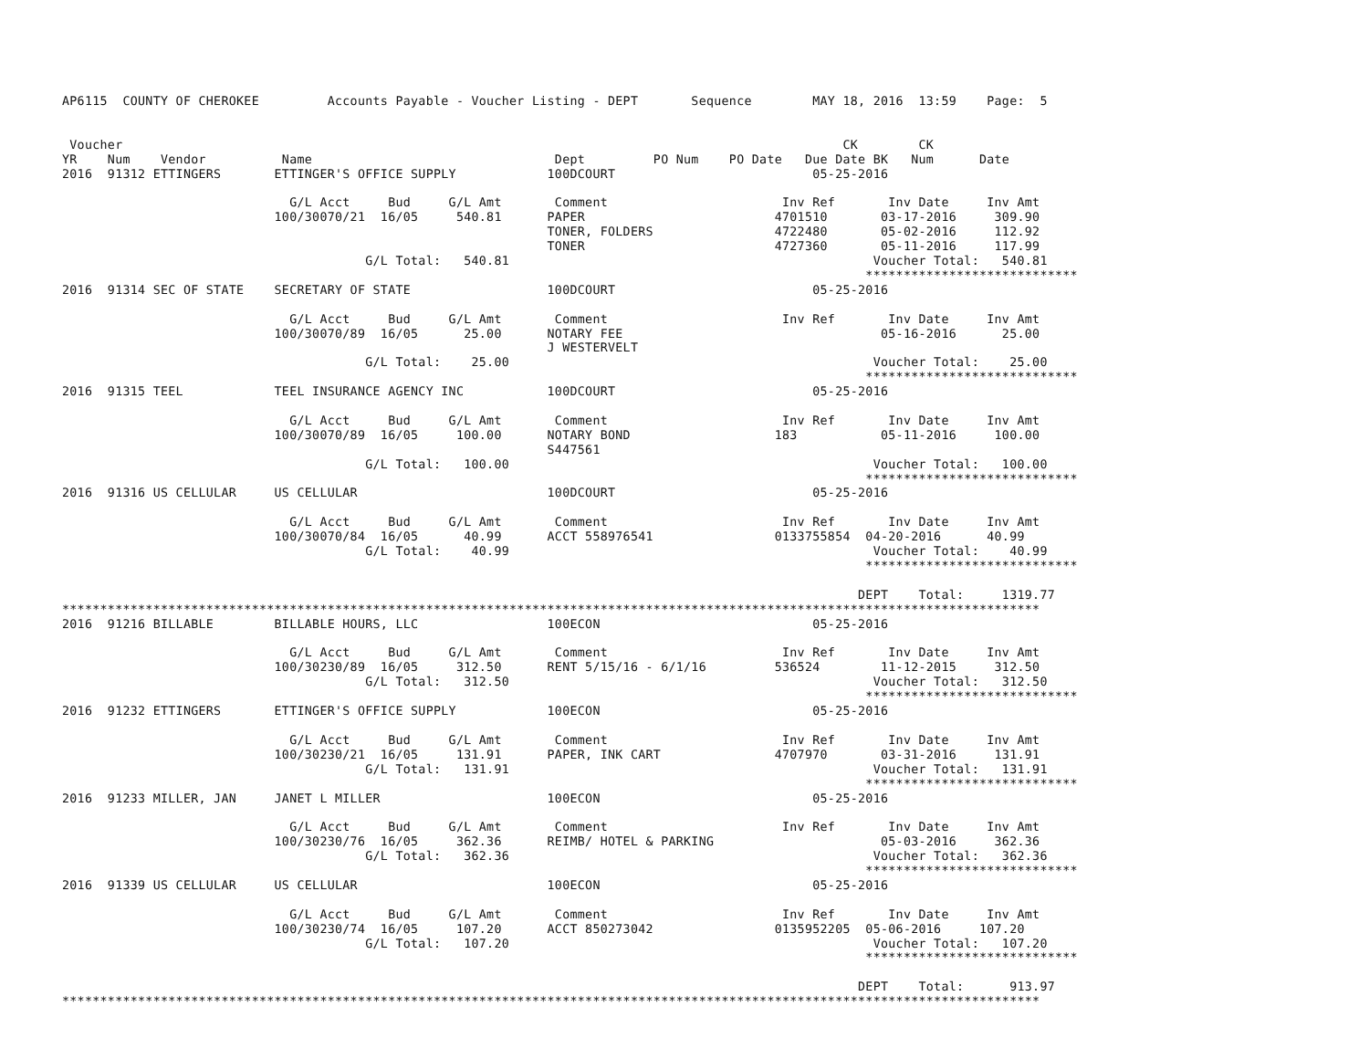AP6115  COUNTY OF CHEROKEE         Accounts Payable - Voucher Listing - DEPT       Sequence        MAY 18, 2016  13:59    Page:  5


 Voucher                                                                                               CK        CK
YR    Num    Vendor          Name                                Dept         PO Num    PO Date   Due Date BK   Num      Date
2016  91312 ETTINGERS       ETTINGER'S OFFICE SUPPLY            100DCOURT                          05-25-2016

                              G/L Acct     Bud     G/L Amt       Comment                       Inv Ref       Inv Date     Inv Amt
                            100/30070/21  16/05     540.81      PAPER                         4701510       03-17-2016     309.90
                                                                TONER, FOLDERS                4722480       05-02-2016     112.92
                                                                TONER                         4727360       05-11-2016     117.99
                                        G/L Total:   540.81                                                Voucher Total:   540.81
                                                                                                          ****************************
2016  91314 SEC OF STATE    SECRETARY OF STATE                  100DCOURT                          05-25-2016

                              G/L Acct     Bud     G/L Amt       Comment                       Inv Ref       Inv Date     Inv Amt
                            100/30070/89  16/05      25.00      NOTARY FEE                                  05-16-2016      25.00
                                                                J WESTERVELT
                                        G/L Total:    25.00                                                Voucher Total:    25.00
                                                                                                          ****************************
2016  91315 TEEL            TEEL INSURANCE AGENCY INC           100DCOURT                          05-25-2016

                              G/L Acct     Bud     G/L Amt       Comment                       Inv Ref       Inv Date     Inv Amt
                            100/30070/89  16/05     100.00      NOTARY BOND                   183           05-11-2016     100.00
                                                                S447561
                                        G/L Total:   100.00                                                Voucher Total:   100.00
                                                                                                          ****************************
2016  91316 US CELLULAR     US CELLULAR                         100DCOURT                          05-25-2016

                              G/L Acct     Bud     G/L Amt       Comment                       Inv Ref       Inv Date     Inv Amt
                            100/30070/84  16/05      40.99      ACCT 558976541                0133755854  04-20-2016      40.99
                                        G/L Total:    40.99                                                Voucher Total:    40.99
                                                                                                          ****************************

                                                                                                         DEPT    Total:     1319.77
*********************************************************************************************************************************
2016  91216 BILLABLE        BILLABLE HOURS, LLC                 100ECON                            05-25-2016

                              G/L Acct     Bud     G/L Amt       Comment                       Inv Ref       Inv Date     Inv Amt
                            100/30230/89  16/05     312.50      RENT 5/15/16 - 6/1/16         536524        11-12-2015     312.50
                                        G/L Total:   312.50                                                Voucher Total:   312.50
                                                                                                          ****************************
2016  91232 ETTINGERS       ETTINGER'S OFFICE SUPPLY            100ECON                            05-25-2016

                              G/L Acct     Bud     G/L Amt       Comment                       Inv Ref       Inv Date     Inv Amt
                            100/30230/21  16/05     131.91      PAPER, INK CART               4707970       03-31-2016     131.91
                                        G/L Total:   131.91                                                Voucher Total:   131.91
                                                                                                          ****************************
2016  91233 MILLER, JAN     JANET L MILLER                      100ECON                            05-25-2016

                              G/L Acct     Bud     G/L Amt       Comment                       Inv Ref       Inv Date     Inv Amt
                            100/30230/76  16/05     362.36      REIMB/ HOTEL & PARKING                      05-03-2016     362.36
                                        G/L Total:   362.36                                                Voucher Total:   362.36
                                                                                                          ****************************
2016  91339 US CELLULAR     US CELLULAR                         100ECON                            05-25-2016

                              G/L Acct     Bud     G/L Amt       Comment                       Inv Ref       Inv Date     Inv Amt
                            100/30230/74  16/05     107.20      ACCT 850273042                0135952205  05-06-2016     107.20
                                        G/L Total:   107.20                                                Voucher Total:   107.20
                                                                                                          ****************************

                                                                                                         DEPT    Total:      913.97
*********************************************************************************************************************************